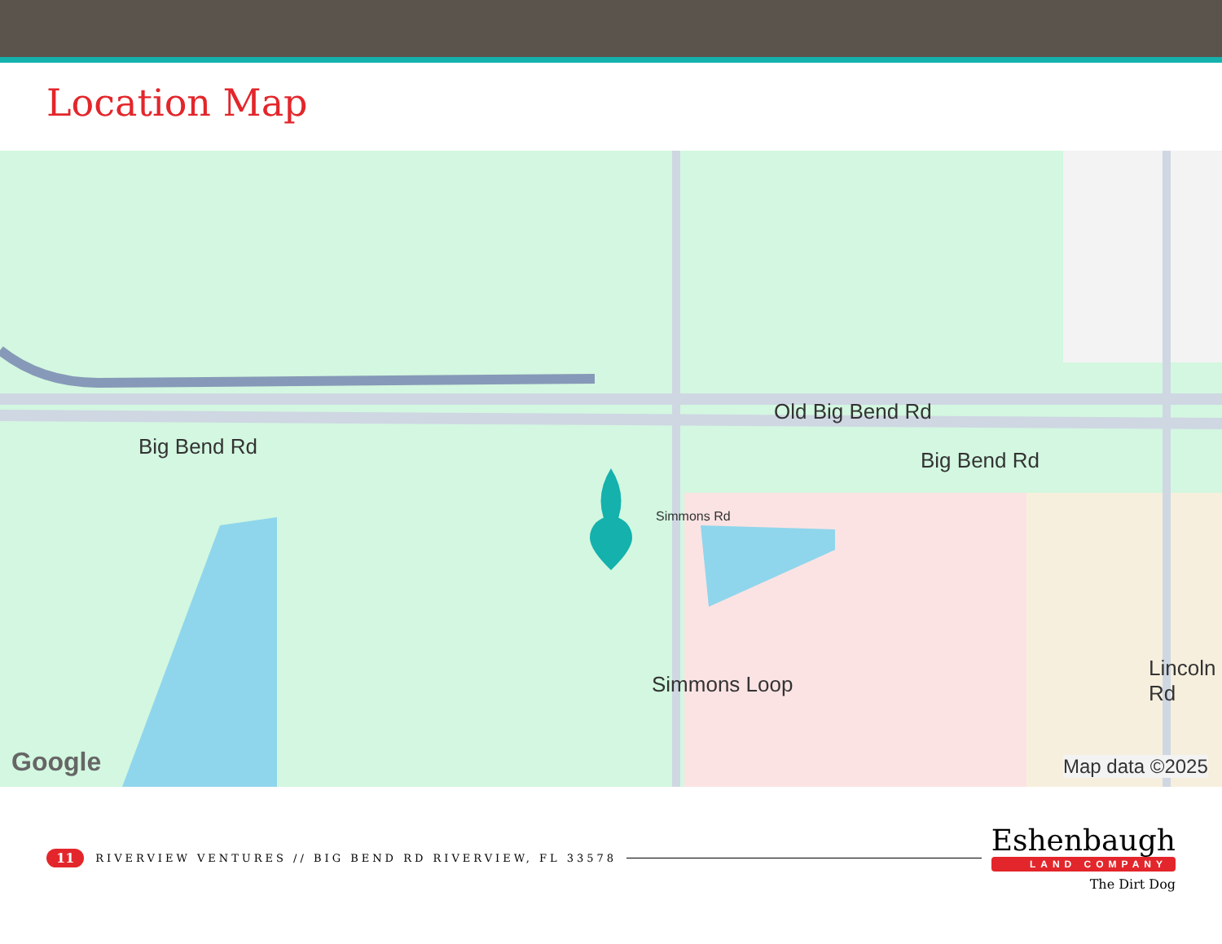Location Map
Old Big Bend Rd
Big Bend Rd
Big Bend Rd
Simmons Rd
Simmons Loop
Lincoln Rd
Google Map data ©2025
11 RIVERVIEW VENTURES // BIG BEND RD RIVERVIEW, FL 33578
Eshenbaugh
LAND COMPANY
The Dirt Dog